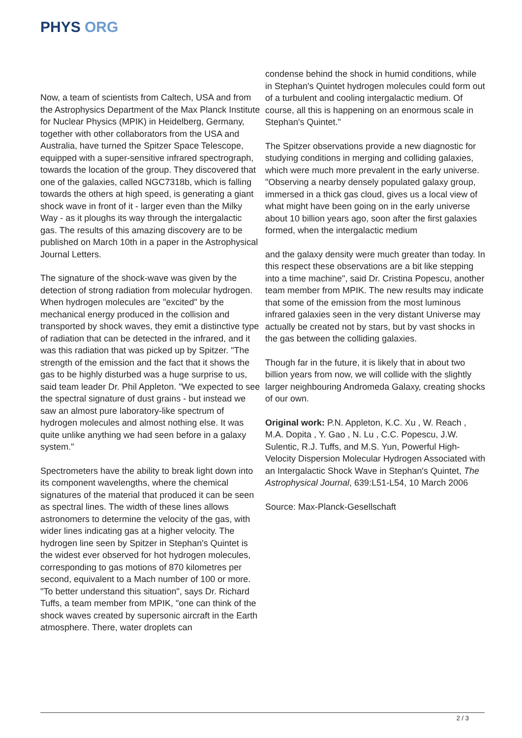PHYS ORG
Now, a team of scientists from Caltech, USA and from the Astrophysics Department of the Max Planck Institute for Nuclear Physics (MPIK) in Heidelberg, Germany, together with other collaborators from the USA and Australia, have turned the Spitzer Space Telescope, equipped with a super-sensitive infrared spectrograph, towards the location of the group. They discovered that one of the galaxies, called NGC7318b, which is falling towards the others at high speed, is generating a giant shock wave in front of it - larger even than the Milky Way - as it ploughs its way through the intergalactic gas. The results of this amazing discovery are to be published on March 10th in a paper in the Astrophysical Journal Letters.
The signature of the shock-wave was given by the detection of strong radiation from molecular hydrogen. When hydrogen molecules are "excited" by the mechanical energy produced in the collision and transported by shock waves, they emit a distinctive type of radiation that can be detected in the infrared, and it was this radiation that was picked up by Spitzer. "The strength of the emission and the fact that it shows the gas to be highly disturbed was a huge surprise to us, said team leader Dr. Phil Appleton. "We expected to see the spectral signature of dust grains - but instead we saw an almost pure laboratory-like spectrum of hydrogen molecules and almost nothing else. It was quite unlike anything we had seen before in a galaxy system."
Spectrometers have the ability to break light down into its component wavelengths, where the chemical signatures of the material that produced it can be seen as spectral lines. The width of these lines allows astronomers to determine the velocity of the gas, with wider lines indicating gas at a higher velocity. The hydrogen line seen by Spitzer in Stephan's Quintet is the widest ever observed for hot hydrogen molecules, corresponding to gas motions of 870 kilometres per second, equivalent to a Mach number of 100 or more. "To better understand this situation", says Dr. Richard Tuffs, a team member from MPIK, "one can think of the shock waves created by supersonic aircraft in the Earth atmosphere. There, water droplets can
condense behind the shock in humid conditions, while in Stephan's Quintet hydrogen molecules could form out of a turbulent and cooling intergalactic medium. Of course, all this is happening on an enormous scale in Stephan's Quintet."
The Spitzer observations provide a new diagnostic for studying conditions in merging and colliding galaxies, which were much more prevalent in the early universe. "Observing a nearby densely populated galaxy group, immersed in a thick gas cloud, gives us a local view of what might have been going on in the early universe about 10 billion years ago, soon after the first galaxies formed, when the intergalactic medium
and the galaxy density were much greater than today. In this respect these observations are a bit like stepping into a time machine", said Dr. Cristina Popescu, another team member from MPIK. The new results may indicate that some of the emission from the most luminous infrared galaxies seen in the very distant Universe may actually be created not by stars, but by vast shocks in the gas between the colliding galaxies.
Though far in the future, it is likely that in about two billion years from now, we will collide with the slightly larger neighbouring Andromeda Galaxy, creating shocks of our own.
Original work: P.N. Appleton, K.C. Xu , W. Reach , M.A. Dopita , Y. Gao , N. Lu , C.C. Popescu, J.W. Sulentic, R.J. Tuffs, and M.S. Yun, Powerful High-Velocity Dispersion Molecular Hydrogen Associated with an Intergalactic Shock Wave in Stephan's Quintet, The Astrophysical Journal, 639:L51-L54, 10 March 2006
Source: Max-Planck-Gesellschaft
2 / 3